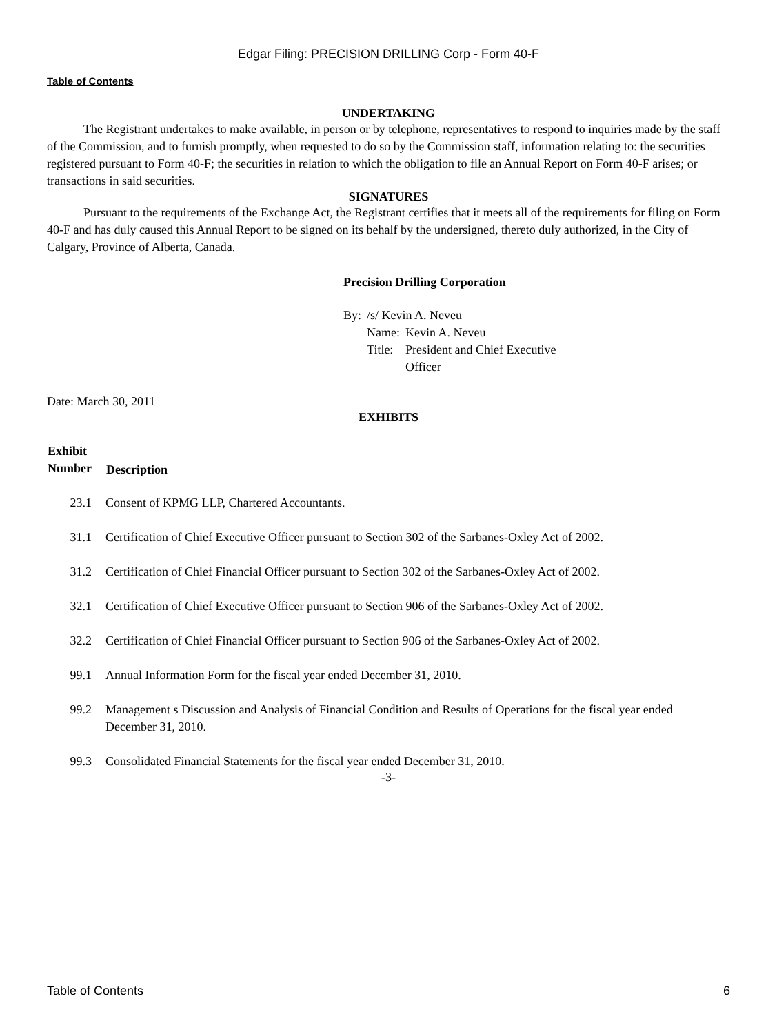Edgar Filing: PRECISION DRILLING Corp - Form 40-F
Table of Contents
UNDERTAKING
The Registrant undertakes to make available, in person or by telephone, representatives to respond to inquiries made by the staff of the Commission, and to furnish promptly, when requested to do so by the Commission staff, information relating to: the securities registered pursuant to Form 40-F; the securities in relation to which the obligation to file an Annual Report on Form 40-F arises; or transactions in said securities.
SIGNATURES
Pursuant to the requirements of the Exchange Act, the Registrant certifies that it meets all of the requirements for filing on Form 40-F and has duly caused this Annual Report to be signed on its behalf by the undersigned, thereto duly authorized, in the City of Calgary, Province of Alberta, Canada.
Precision Drilling Corporation
| By: | /s/ Kevin A. Neveu | |
| | Name: | Kevin A. Neveu |
| | Title: | President and Chief Executive Officer |
Date: March 30, 2011
EXHIBITS
| Exhibit Number | Description |
| --- | --- |
| 23.1 | Consent of KPMG LLP, Chartered Accountants. |
| 31.1 | Certification of Chief Executive Officer pursuant to Section 302 of the Sarbanes-Oxley Act of 2002. |
| 31.2 | Certification of Chief Financial Officer pursuant to Section 302 of the Sarbanes-Oxley Act of 2002. |
| 32.1 | Certification of Chief Executive Officer pursuant to Section 906 of the Sarbanes-Oxley Act of 2002. |
| 32.2 | Certification of Chief Financial Officer pursuant to Section 906 of the Sarbanes-Oxley Act of 2002. |
| 99.1 | Annual Information Form for the fiscal year ended December 31, 2010. |
| 99.2 | Management s Discussion and Analysis of Financial Condition and Results of Operations for the fiscal year ended December 31, 2010. |
| 99.3 | Consolidated Financial Statements for the fiscal year ended December 31, 2010. |
-3-
Table of Contents 6